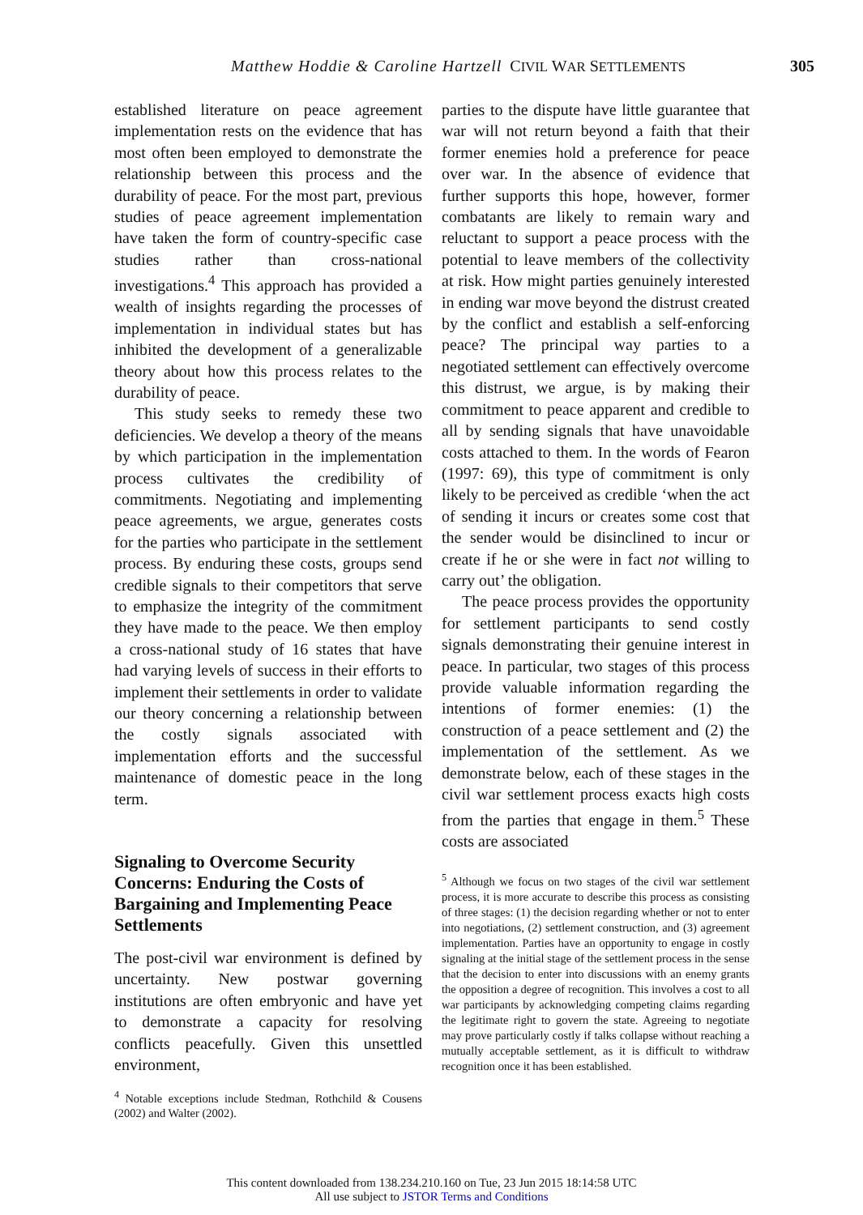Matthew Hoddie & Caroline Hartzell CIVIL WAR SETTLEMENTS 305
established literature on peace agreement implementation rests on the evidence that has most often been employed to demonstrate the relationship between this process and the durability of peace. For the most part, previous studies of peace agreement implementation have taken the form of country-specific case studies rather than cross-national investigations.<sup>4</sup> This approach has provided a wealth of insights regarding the processes of implementation in individual states but has inhibited the development of a generalizable theory about how this process relates to the durability of peace.
This study seeks to remedy these two deficiencies. We develop a theory of the means by which participation in the implementation process cultivates the credibility of commitments. Negotiating and implementing peace agreements, we argue, generates costs for the parties who participate in the settlement process. By enduring these costs, groups send credible signals to their competitors that serve to emphasize the integrity of the commitment they have made to the peace. We then employ a cross-national study of 16 states that have had varying levels of success in their efforts to implement their settlements in order to validate our theory concerning a relationship between the costly signals associated with implementation efforts and the successful maintenance of domestic peace in the long term.
Signaling to Overcome Security Concerns: Enduring the Costs of Bargaining and Implementing Peace Settlements
The post-civil war environment is defined by uncertainty. New postwar governing institutions are often embryonic and have yet to demonstrate a capacity for resolving conflicts peacefully. Given this unsettled environment,
<sup>4</sup> Notable exceptions include Stedman, Rothchild & Cousens (2002) and Walter (2002).
parties to the dispute have little guarantee that war will not return beyond a faith that their former enemies hold a preference for peace over war. In the absence of evidence that further supports this hope, however, former combatants are likely to remain wary and reluctant to support a peace process with the potential to leave members of the collectivity at risk. How might parties genuinely interested in ending war move beyond the distrust created by the conflict and establish a self-enforcing peace? The principal way parties to a negotiated settlement can effectively overcome this distrust, we argue, is by making their commitment to peace apparent and credible to all by sending signals that have unavoidable costs attached to them. In the words of Fearon (1997: 69), this type of commitment is only likely to be perceived as credible ‘when the act of sending it incurs or creates some cost that the sender would be disinclined to incur or create if he or she were in fact not willing to carry out’ the obligation.
The peace process provides the opportunity for settlement participants to send costly signals demonstrating their genuine interest in peace. In particular, two stages of this process provide valuable information regarding the intentions of former enemies: (1) the construction of a peace settlement and (2) the implementation of the settlement. As we demonstrate below, each of these stages in the civil war settlement process exacts high costs from the parties that engage in them.<sup>5</sup> These costs are associated
<sup>5</sup> Although we focus on two stages of the civil war settlement process, it is more accurate to describe this process as consisting of three stages: (1) the decision regarding whether or not to enter into negotiations, (2) settlement construction, and (3) agreement implementation. Parties have an opportunity to engage in costly signaling at the initial stage of the settlement process in the sense that the decision to enter into discussions with an enemy grants the opposition a degree of recognition. This involves a cost to all war participants by acknowledging competing claims regarding the legitimate right to govern the state. Agreeing to negotiate may prove particularly costly if talks collapse without reaching a mutually acceptable settlement, as it is difficult to withdraw recognition once it has been established.
This content downloaded from 138.234.210.160 on Tue, 23 Jun 2015 18:14:58 UTC
All use subject to JSTOR Terms and Conditions